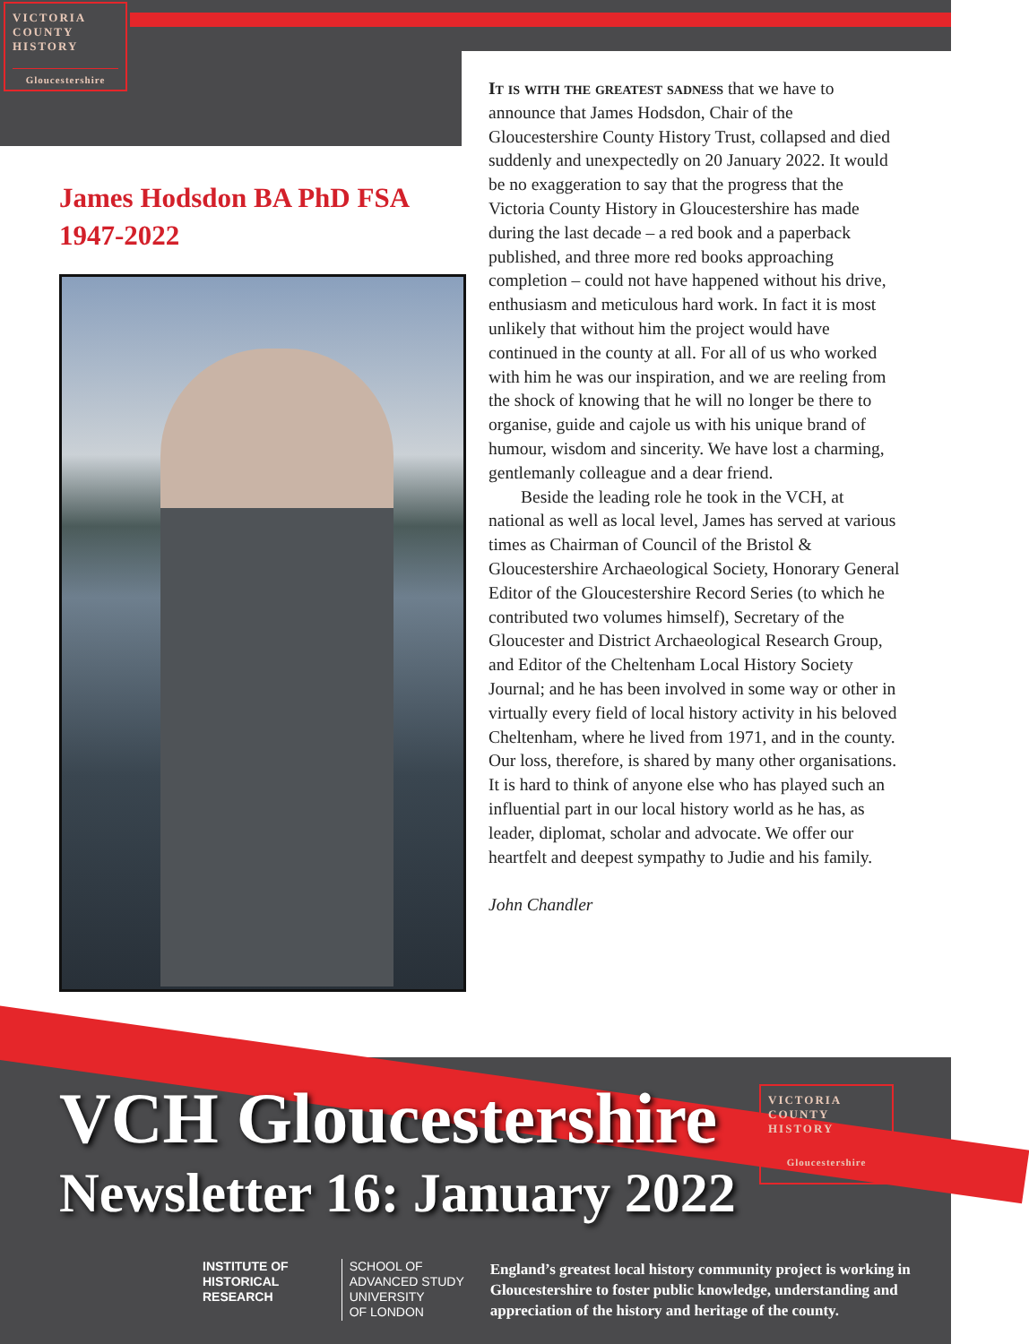VICTORIA
COUNTY
HISTORY
Gloucestershire
James Hodsdon BA PhD FSA
1947-2022
It is with the greatest sadness that we have to announce that James Hodsdon, Chair of the Gloucestershire County History Trust, collapsed and died suddenly and unexpectedly on 20 January 2022. It would be no exaggeration to say that the progress that the Victoria County History in Gloucestershire has made during the last decade – a red book and a paperback published, and three more red books approaching completion – could not have happened without his drive, enthusiasm and meticulous hard work. In fact it is most unlikely that without him the project would have continued in the county at all. For all of us who worked with him he was our inspiration, and we are reeling from the shock of knowing that he will no longer be there to organise, guide and cajole us with his unique brand of humour, wisdom and sincerity. We have lost a charming, gentlemanly colleague and a dear friend.
Beside the leading role he took in the VCH, at national as well as local level, James has served at various times as Chairman of Council of the Bristol & Gloucestershire Archaeological Society, Honorary General Editor of the Gloucestershire Record Series (to which he contributed two volumes himself), Secretary of the Gloucester and District Archaeological Research Group, and Editor of the Cheltenham Local History Society Journal; and he has been involved in some way or other in virtually every field of local history activity in his beloved Cheltenham, where he lived from 1971, and in the county. Our loss, therefore, is shared by many other organisations. It is hard to think of anyone else who has played such an influential part in our local history world as he has, as leader, diplomat, scholar and advocate. We offer our heartfelt and deepest sympathy to Judie and his family.
John Chandler
VCH Gloucestershire
Newsletter 16: January 2022
VICTORIA
COUNTY
HISTORY
Gloucestershire
INSTITUTE OF
HISTORICAL
RESEARCH
SCHOOL OF
ADVANCED STUDY
UNIVERSITY
OF LONDON
England’s greatest local history community project is working in Gloucestershire to foster public knowledge, understanding and appreciation of the history and heritage of the county.